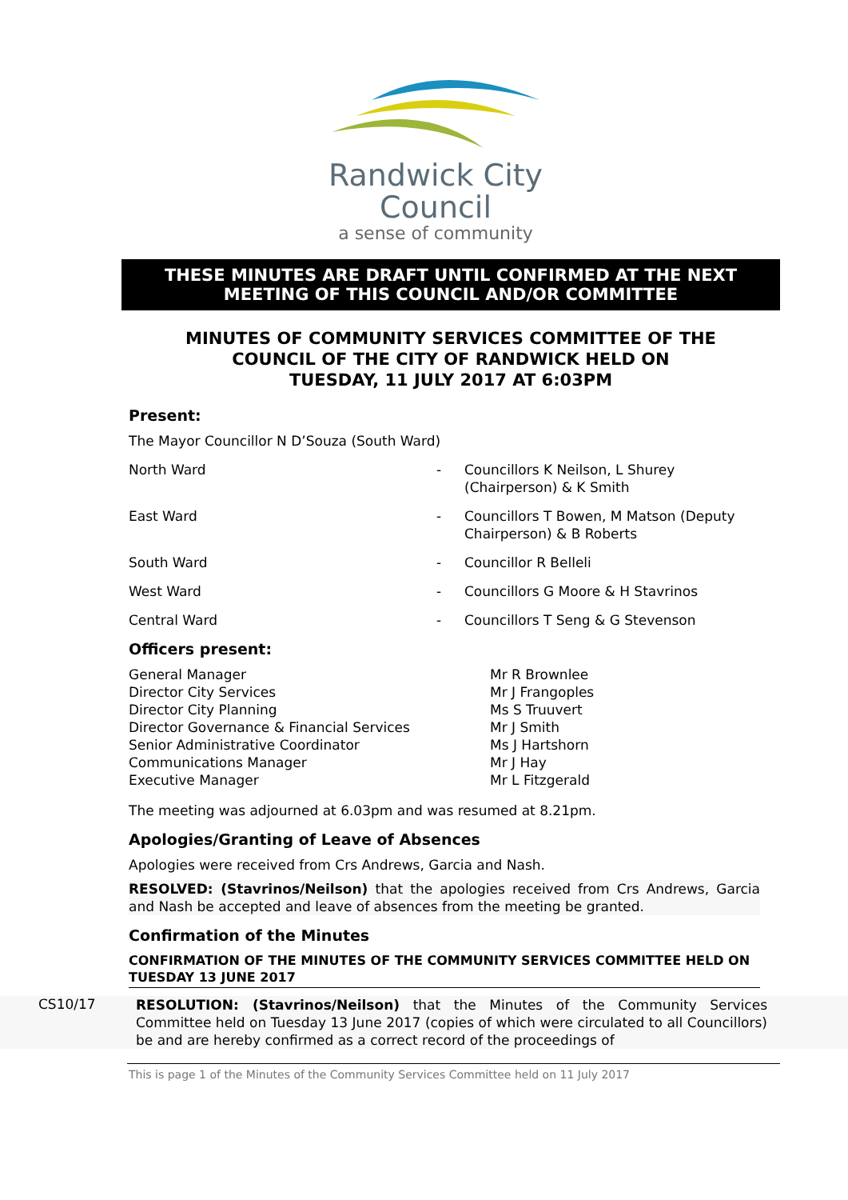Randwick City
Council
a sense of community
THESE MINUTES ARE DRAFT UNTIL CONFIRMED AT THE NEXT
MEETING OF THIS COUNCIL AND/OR COMMITTEE
MINUTES OF COMMUNITY SERVICES COMMITTEE OF THE
COUNCIL OF THE CITY OF RANDWICK HELD ON
TUESDAY, 11 JULY 2017 AT 6:03PM
Present:
The Mayor Councillor N D’Souza (South Ward)
North Ward - Councillors K Neilson, L Shurey (Chairperson) & K Smith
East Ward - Councillors T Bowen, M Matson (Deputy Chairperson) & B Roberts
South Ward - Councillor R Belleli
West Ward - Councillors G Moore & H Stavrinos
Central Ward - Councillors T Seng & G Stevenson
Officers present:
General Manager Mr R Brownlee
Director City Services Mr J Frangoples
Director City Planning Ms S Truuvert
Director Governance & Financial Services Mr J Smith
Senior Administrative Coordinator Ms J Hartshorn
Communications Manager Mr J Hay
Executive Manager Mr L Fitzgerald
The meeting was adjourned at 6.03pm and was resumed at 8.21pm.
Apologies/Granting of Leave of Absences
Apologies were received from Crs Andrews, Garcia and Nash.
RESOLVED: (Stavrinos/Neilson) that the apologies received from Crs Andrews, Garcia and Nash be accepted and leave of absences from the meeting be granted.
Confirmation of the Minutes
CONFIRMATION OF THE MINUTES OF THE COMMUNITY SERVICES COMMITTEE HELD ON TUESDAY 13 JUNE 2017
CS10/17
RESOLUTION: (Stavrinos/Neilson) that the Minutes of the Community Services Committee held on Tuesday 13 June 2017 (copies of which were circulated to all Councillors) be and are hereby confirmed as a correct record of the proceedings of
This is page 1 of the Minutes of the Community Services Committee held on 11 July 2017